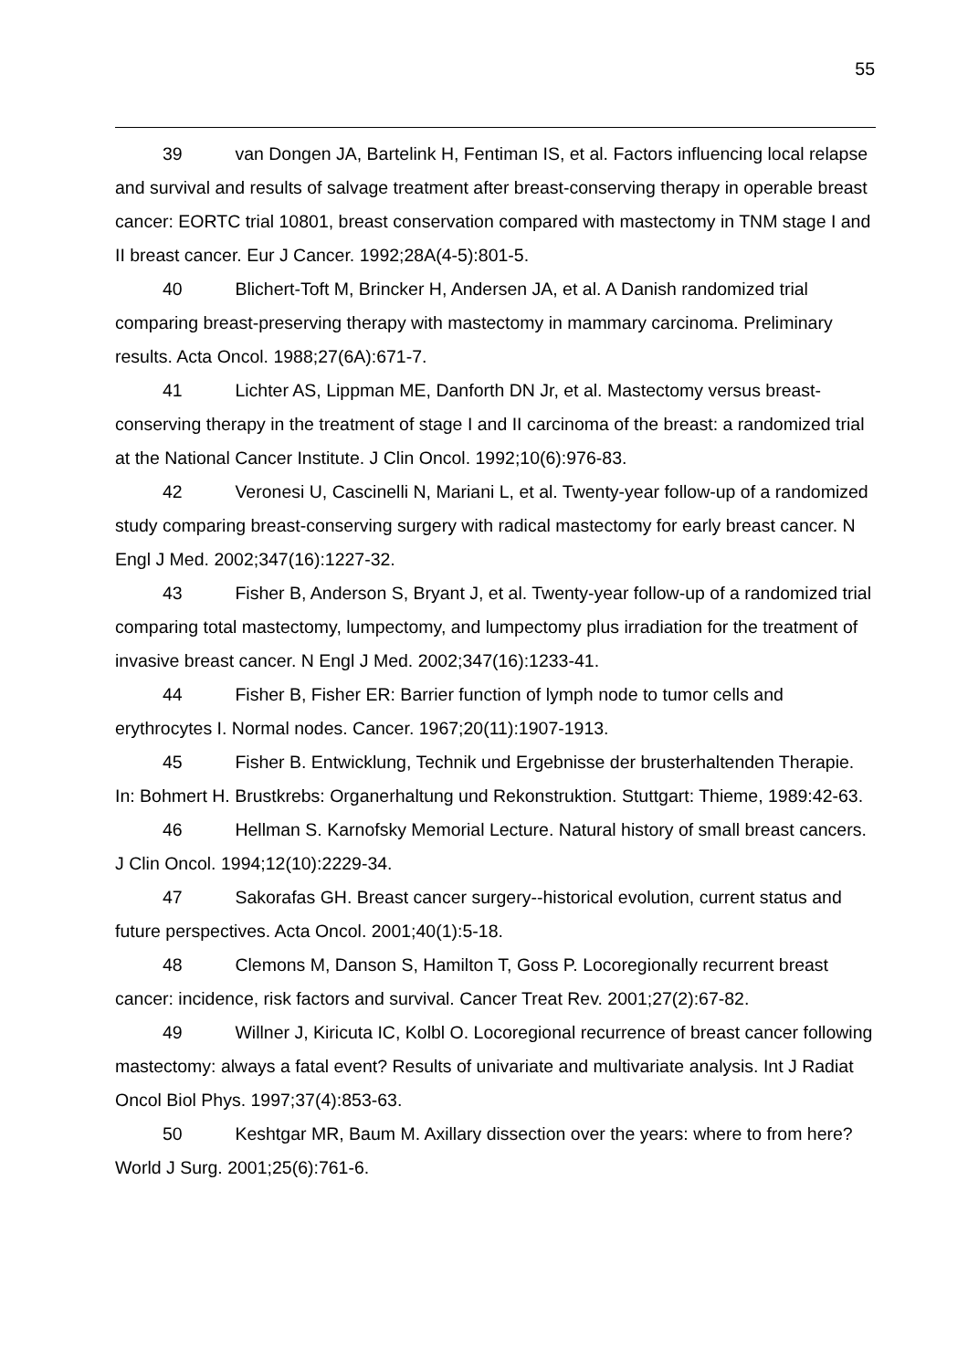55
39 van Dongen JA, Bartelink H, Fentiman IS, et al. Factors influencing local relapse and survival and results of salvage treatment after breast-conserving therapy in operable breast cancer: EORTC trial 10801, breast conservation compared with mastectomy in TNM stage I and II breast cancer. Eur J Cancer. 1992;28A(4-5):801-5.
40 Blichert-Toft M, Brincker H, Andersen JA, et al. A Danish randomized trial comparing breast-preserving therapy with mastectomy in mammary carcinoma. Preliminary results. Acta Oncol. 1988;27(6A):671-7.
41 Lichter AS, Lippman ME, Danforth DN Jr, et al. Mastectomy versus breast-conserving therapy in the treatment of stage I and II carcinoma of the breast: a randomized trial at the National Cancer Institute. J Clin Oncol. 1992;10(6):976-83.
42 Veronesi U, Cascinelli N, Mariani L, et al. Twenty-year follow-up of a randomized study comparing breast-conserving surgery with radical mastectomy for early breast cancer. N Engl J Med. 2002;347(16):1227-32.
43 Fisher B, Anderson S, Bryant J, et al. Twenty-year follow-up of a randomized trial comparing total mastectomy, lumpectomy, and lumpectomy plus irradiation for the treatment of invasive breast cancer. N Engl J Med. 2002;347(16):1233-41.
44 Fisher B, Fisher ER: Barrier function of lymph node to tumor cells and erythrocytes I. Normal nodes. Cancer. 1967;20(11):1907-1913.
45 Fisher B. Entwicklung, Technik und Ergebnisse der brusterhaltenden Therapie. In: Bohmert H. Brustkrebs: Organerhaltung und Rekonstruktion. Stuttgart: Thieme, 1989:42-63.
46 Hellman S. Karnofsky Memorial Lecture. Natural history of small breast cancers. J Clin Oncol. 1994;12(10):2229-34.
47 Sakorafas GH. Breast cancer surgery--historical evolution, current status and future perspectives. Acta Oncol. 2001;40(1):5-18.
48 Clemons M, Danson S, Hamilton T, Goss P. Locoregionally recurrent breast cancer: incidence, risk factors and survival. Cancer Treat Rev. 2001;27(2):67-82.
49 Willner J, Kiricuta IC, Kolbl O. Locoregional recurrence of breast cancer following mastectomy: always a fatal event? Results of univariate and multivariate analysis. Int J Radiat Oncol Biol Phys. 1997;37(4):853-63.
50 Keshtgar MR, Baum M. Axillary dissection over the years: where to from here? World J Surg. 2001;25(6):761-6.